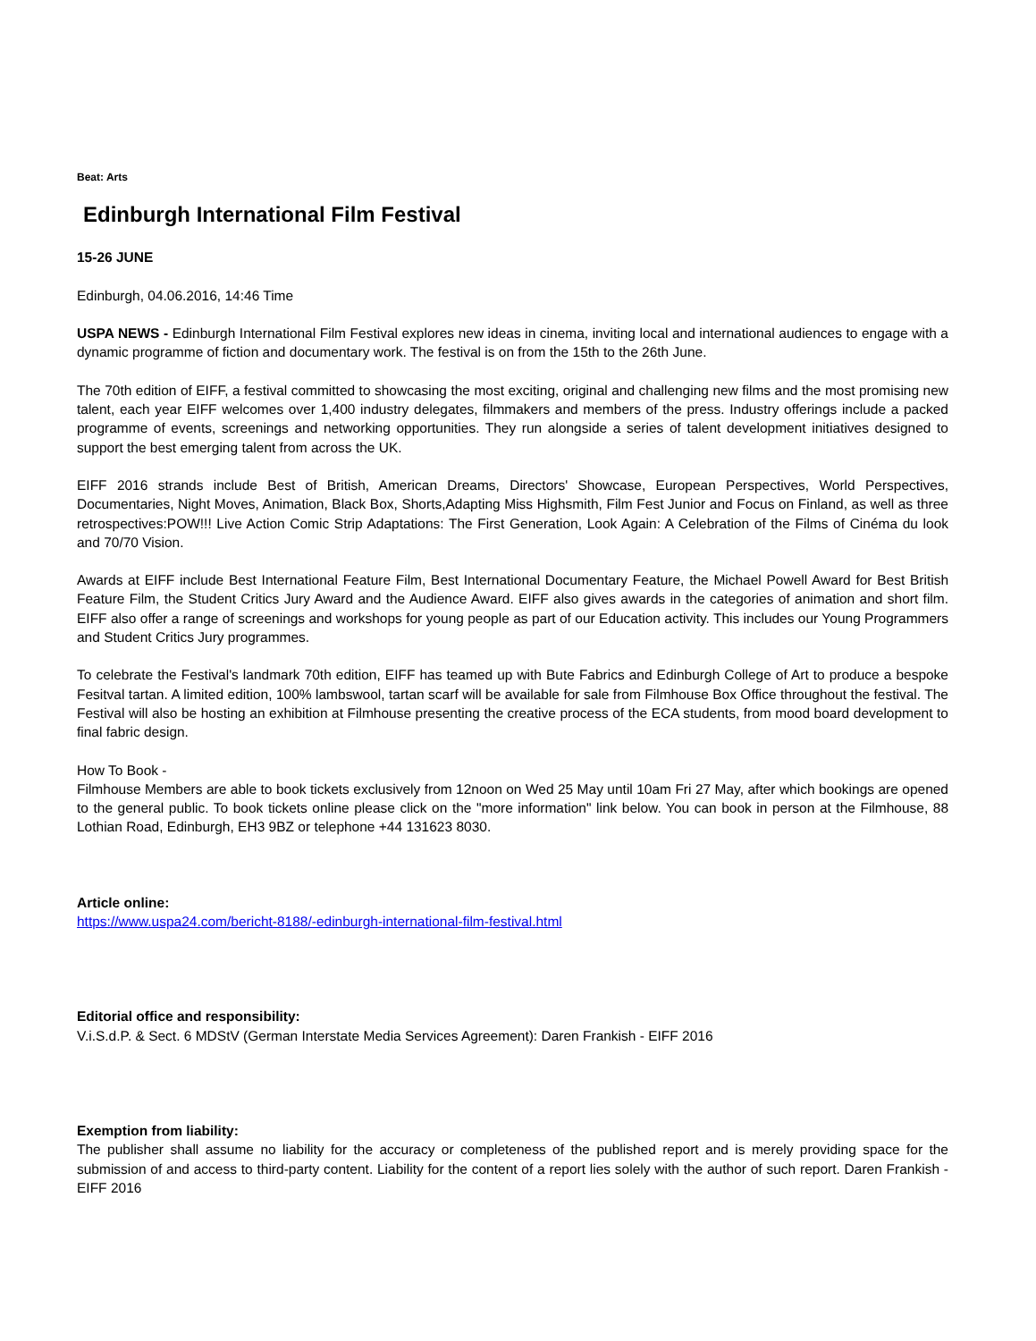Beat: Arts
Edinburgh International Film Festival
15-26 JUNE
Edinburgh, 04.06.2016, 14:46 Time
USPA NEWS - Edinburgh International Film Festival explores new ideas in cinema, inviting local and international audiences to engage with a dynamic programme of fiction and documentary work. The festival is on from the 15th to the 26th June.
The 70th edition of EIFF, a festival committed to showcasing the most exciting, original and challenging new films and the most promising new talent, each year EIFF welcomes over 1,400 industry delegates, filmmakers and members of the press. Industry offerings include a packed programme of events, screenings and networking opportunities. They run alongside a series of talent development initiatives designed to support the best emerging talent from across the UK.
EIFF 2016 strands include Best of British, American Dreams, Directors' Showcase, European Perspectives, World Perspectives, Documentaries, Night Moves, Animation, Black Box, Shorts,Adapting Miss Highsmith, Film Fest Junior and Focus on Finland, as well as three retrospectives:POW!!! Live Action Comic Strip Adaptations: The First Generation, Look Again: A Celebration of the Films of Cinéma du look and 70/70 Vision.
Awards at EIFF include Best International Feature Film, Best International Documentary Feature, the Michael Powell Award for Best British Feature Film, the Student Critics Jury Award and the Audience Award. EIFF also gives awards in the categories of animation and short film. EIFF also offer a range of screenings and workshops for young people as part of our Education activity. This includes our Young Programmers and Student Critics Jury programmes.
To celebrate the Festival's landmark 70th edition, EIFF has teamed up with Bute Fabrics and Edinburgh College of Art to produce a bespoke Fesitval tartan. A limited edition, 100% lambswool, tartan scarf will be available for sale from Filmhouse Box Office throughout the festival. The Festival will also be hosting an exhibition at Filmhouse presenting the creative process of the ECA students, from mood board development to final fabric design.
How To Book -
Filmhouse Members are able to book tickets exclusively from 12noon on Wed 25 May until 10am Fri 27 May, after which bookings are opened to the general public. To book tickets online please click on the "more information" link below. You can book in person at the Filmhouse, 88 Lothian Road, Edinburgh, EH3 9BZ or telephone +44 131623 8030.
Article online:
https://www.uspa24.com/bericht-8188/-edinburgh-international-film-festival.html
Editorial office and responsibility:
V.i.S.d.P. & Sect. 6 MDStV (German Interstate Media Services Agreement): Daren Frankish - EIFF 2016
Exemption from liability:
The publisher shall assume no liability for the accuracy or completeness of the published report and is merely providing space for the submission of and access to third-party content. Liability for the content of a report lies solely with the author of such report. Daren Frankish - EIFF 2016